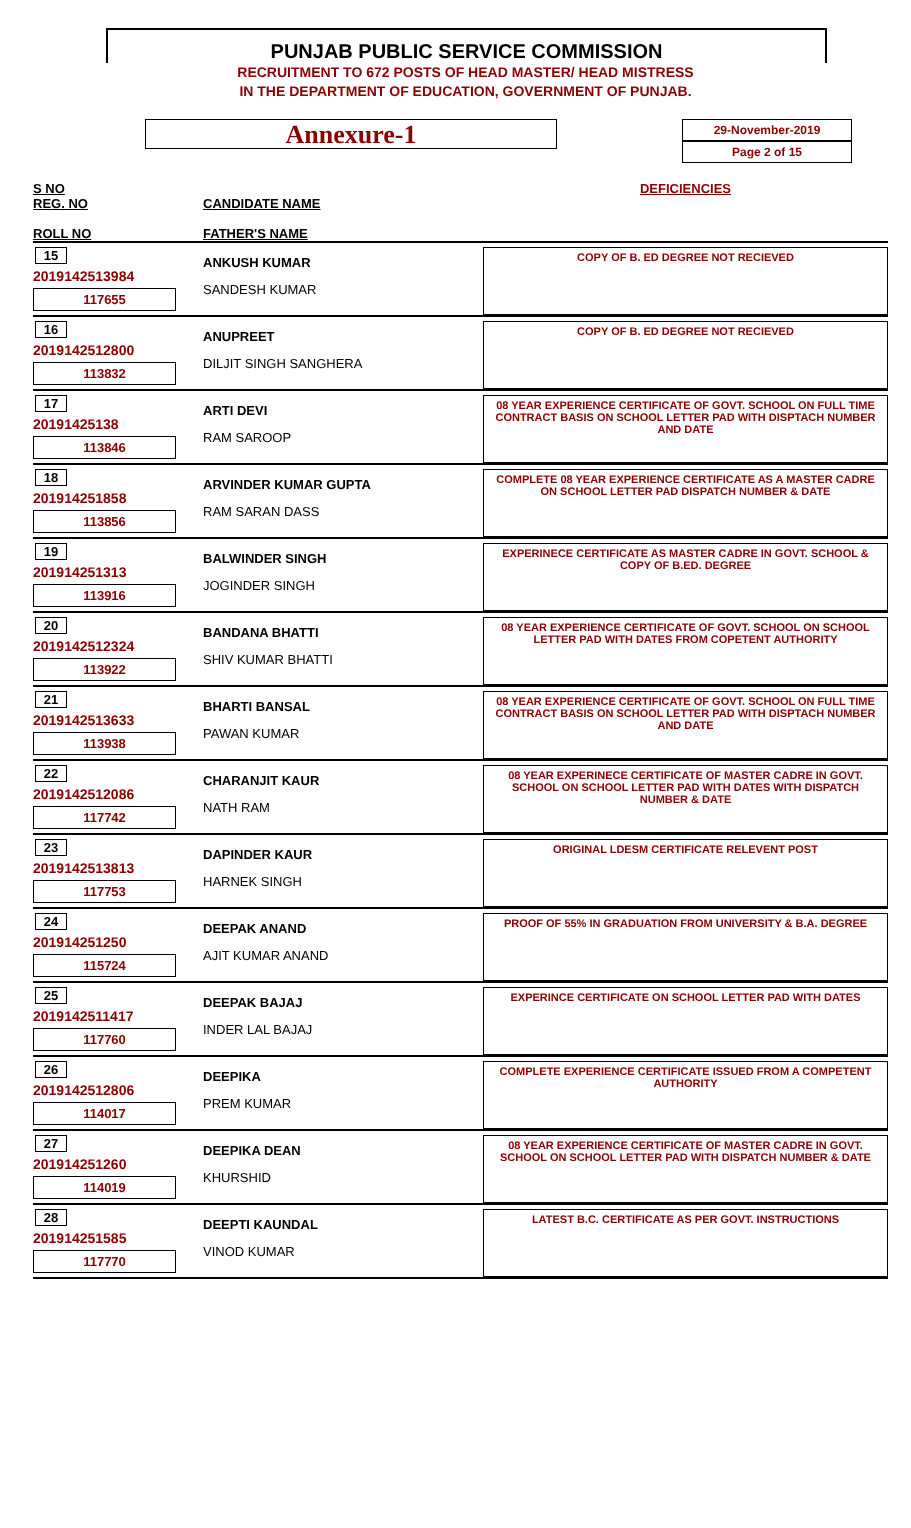PUNJAB PUBLIC SERVICE COMMISSION
RECRUITMENT TO 672 POSTS OF HEAD MASTER/ HEAD MISTRESS
IN THE DEPARTMENT OF EDUCATION, GOVERNMENT OF PUNJAB.
Annexure-1
29-November-2019
Page 2 of 15
| S NO REG. NO ROLL NO | CANDIDATE NAME FATHER'S NAME | DEFICIENCIES |
| --- | --- | --- |
| 15 2019142513984 117655 | ANKUSH KUMAR SANDESH KUMAR | COPY OF B. ED DEGREE NOT RECIEVED |
| 16 2019142512800 113832 | ANUPREET DILJIT SINGH SANGHERA | COPY OF B. ED DEGREE NOT RECIEVED |
| 17 20191425138 113846 | ARTI DEVI RAM SAROOP | 08 YEAR EXPERIENCE CERTIFICATE OF GOVT. SCHOOL ON FULL TIME CONTRACT BASIS ON SCHOOL LETTER PAD WITH DISPTACH NUMBER AND DATE |
| 18 201914251858 113856 | ARVINDER KUMAR GUPTA RAM SARAN DASS | COMPLETE 08 YEAR EXPERIENCE CERTIFICATE AS A MASTER CADRE ON SCHOOL LETTER PAD DISPATCH NUMBER & DATE |
| 19 201914251313 113916 | BALWINDER SINGH JOGINDER SINGH | EXPERINECE CERTIFICATE AS MASTER CADRE IN GOVT. SCHOOL & COPY OF B.ED. DEGREE |
| 20 2019142512324 113922 | BANDANA BHATTI SHIV KUMAR BHATTI | 08 YEAR EXPERIENCE CERTIFICATE OF GOVT. SCHOOL ON SCHOOL LETTER PAD WITH DATES FROM COPETENT AUTHORITY |
| 21 2019142513633 113938 | BHARTI BANSAL PAWAN KUMAR | 08 YEAR EXPERIENCE CERTIFICATE OF GOVT. SCHOOL ON FULL TIME CONTRACT BASIS ON SCHOOL LETTER PAD WITH DISPTACH NUMBER AND DATE |
| 22 2019142512086 117742 | CHARANJIT KAUR NATH RAM | 08 YEAR EXPERINECE CERTIFICATE OF MASTER CADRE IN GOVT. SCHOOL ON SCHOOL LETTER PAD WITH DATES WITH DISPATCH NUMBER & DATE |
| 23 2019142513813 117753 | DAPINDER KAUR HARNEK SINGH | ORIGINAL LDESM CERTIFICATE RELEVENT POST |
| 24 201914251250 115724 | DEEPAK ANAND AJIT KUMAR ANAND | PROOF OF 55% IN GRADUATION FROM UNIVERSITY & B.A. DEGREE |
| 25 2019142511417 117760 | DEEPAK BAJAJ INDER LAL BAJAJ | EXPERINCE CERTIFICATE ON SCHOOL LETTER PAD WITH DATES |
| 26 2019142512806 114017 | DEEPIKA PREM KUMAR | COMPLETE EXPERIENCE CERTIFICATE ISSUED FROM A COMPETENT AUTHORITY |
| 27 201914251260 114019 | DEEPIKA DEAN KHURSHID | 08 YEAR EXPERIENCE CERTIFICATE OF MASTER CADRE IN GOVT. SCHOOL ON SCHOOL LETTER PAD WITH DISPATCH NUMBER & DATE |
| 28 201914251585 117770 | DEEPTI KAUNDAL VINOD KUMAR | LATEST B.C. CERTIFICATE AS PER GOVT. INSTRUCTIONS |